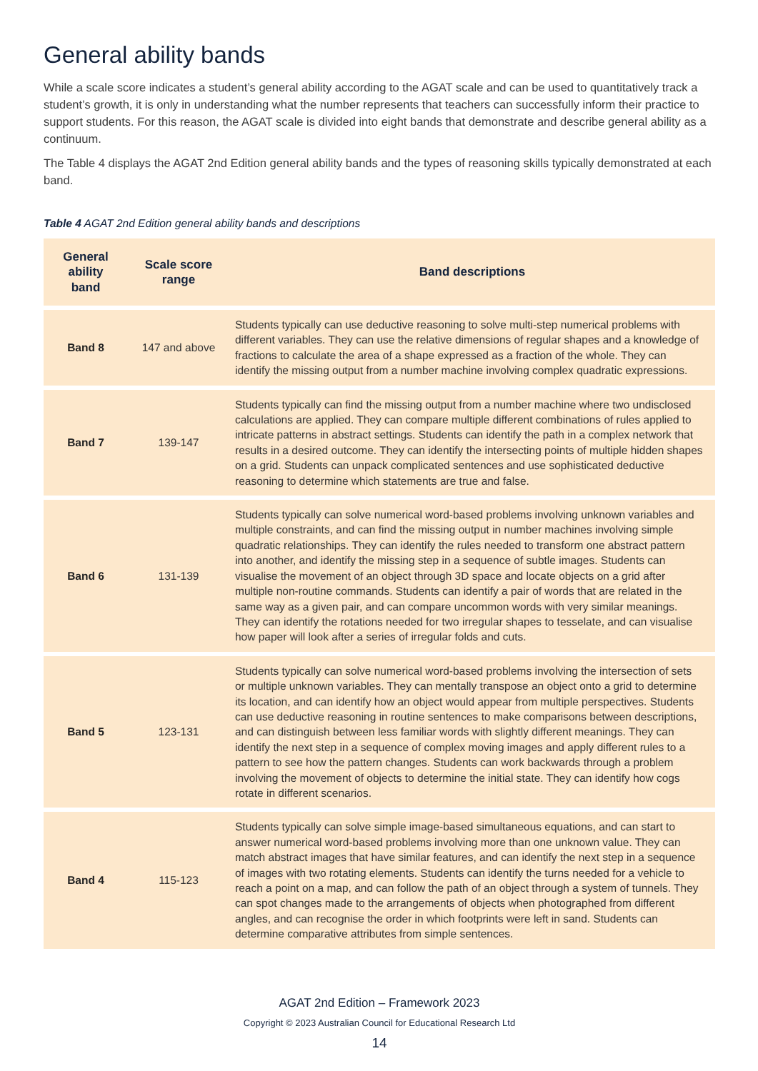General ability bands
While a scale score indicates a student’s general ability according to the AGAT scale and can be used to quantitatively track a student’s growth, it is only in understanding what the number represents that teachers can successfully inform their practice to support students. For this reason, the AGAT scale is divided into eight bands that demonstrate and describe general ability as a continuum.
The Table 4 displays the AGAT 2nd Edition general ability bands and the types of reasoning skills typically demonstrated at each band.
Table 4 AGAT 2nd Edition general ability bands and descriptions
| General ability band | Scale score range | Band descriptions |
| --- | --- | --- |
| Band 8 | 147 and above | Students typically can use deductive reasoning to solve multi-step numerical problems with different variables. They can use the relative dimensions of regular shapes and a knowledge of fractions to calculate the area of a shape expressed as a fraction of the whole. They can identify the missing output from a number machine involving complex quadratic expressions. |
| Band 7 | 139-147 | Students typically can find the missing output from a number machine where two undisclosed calculations are applied. They can compare multiple different combinations of rules applied to intricate patterns in abstract settings. Students can identify the path in a complex network that results in a desired outcome. They can identify the intersecting points of multiple hidden shapes on a grid. Students can unpack complicated sentences and use sophisticated deductive reasoning to determine which statements are true and false. |
| Band 6 | 131-139 | Students typically can solve numerical word-based problems involving unknown variables and multiple constraints, and can find the missing output in number machines involving simple quadratic relationships. They can identify the rules needed to transform one abstract pattern into another, and identify the missing step in a sequence of subtle images. Students can visualise the movement of an object through 3D space and locate objects on a grid after multiple non-routine commands. Students can identify a pair of words that are related in the same way as a given pair, and can compare uncommon words with very similar meanings. They can identify the rotations needed for two irregular shapes to tesselate, and can visualise how paper will look after a series of irregular folds and cuts. |
| Band 5 | 123-131 | Students typically can solve numerical word-based problems involving the intersection of sets or multiple unknown variables. They can mentally transpose an object onto a grid to determine its location, and can identify how an object would appear from multiple perspectives. Students can use deductive reasoning in routine sentences to make comparisons between descriptions, and can distinguish between less familiar words with slightly different meanings. They can identify the next step in a sequence of complex moving images and apply different rules to a pattern to see how the pattern changes. Students can work backwards through a problem involving the movement of objects to determine the initial state. They can identify how cogs rotate in different scenarios. |
| Band 4 | 115-123 | Students typically can solve simple image-based simultaneous equations, and can start to answer numerical word-based problems involving more than one unknown value. They can match abstract images that have similar features, and can identify the next step in a sequence of images with two rotating elements. Students can identify the turns needed for a vehicle to reach a point on a map, and can follow the path of an object through a system of tunnels. They can spot changes made to the arrangements of objects when photographed from different angles, and can recognise the order in which footprints were left in sand. Students can determine comparative attributes from simple sentences. |
AGAT 2nd Edition – Framework 2023
Copyright © 2023 Australian Council for Educational Research Ltd
14